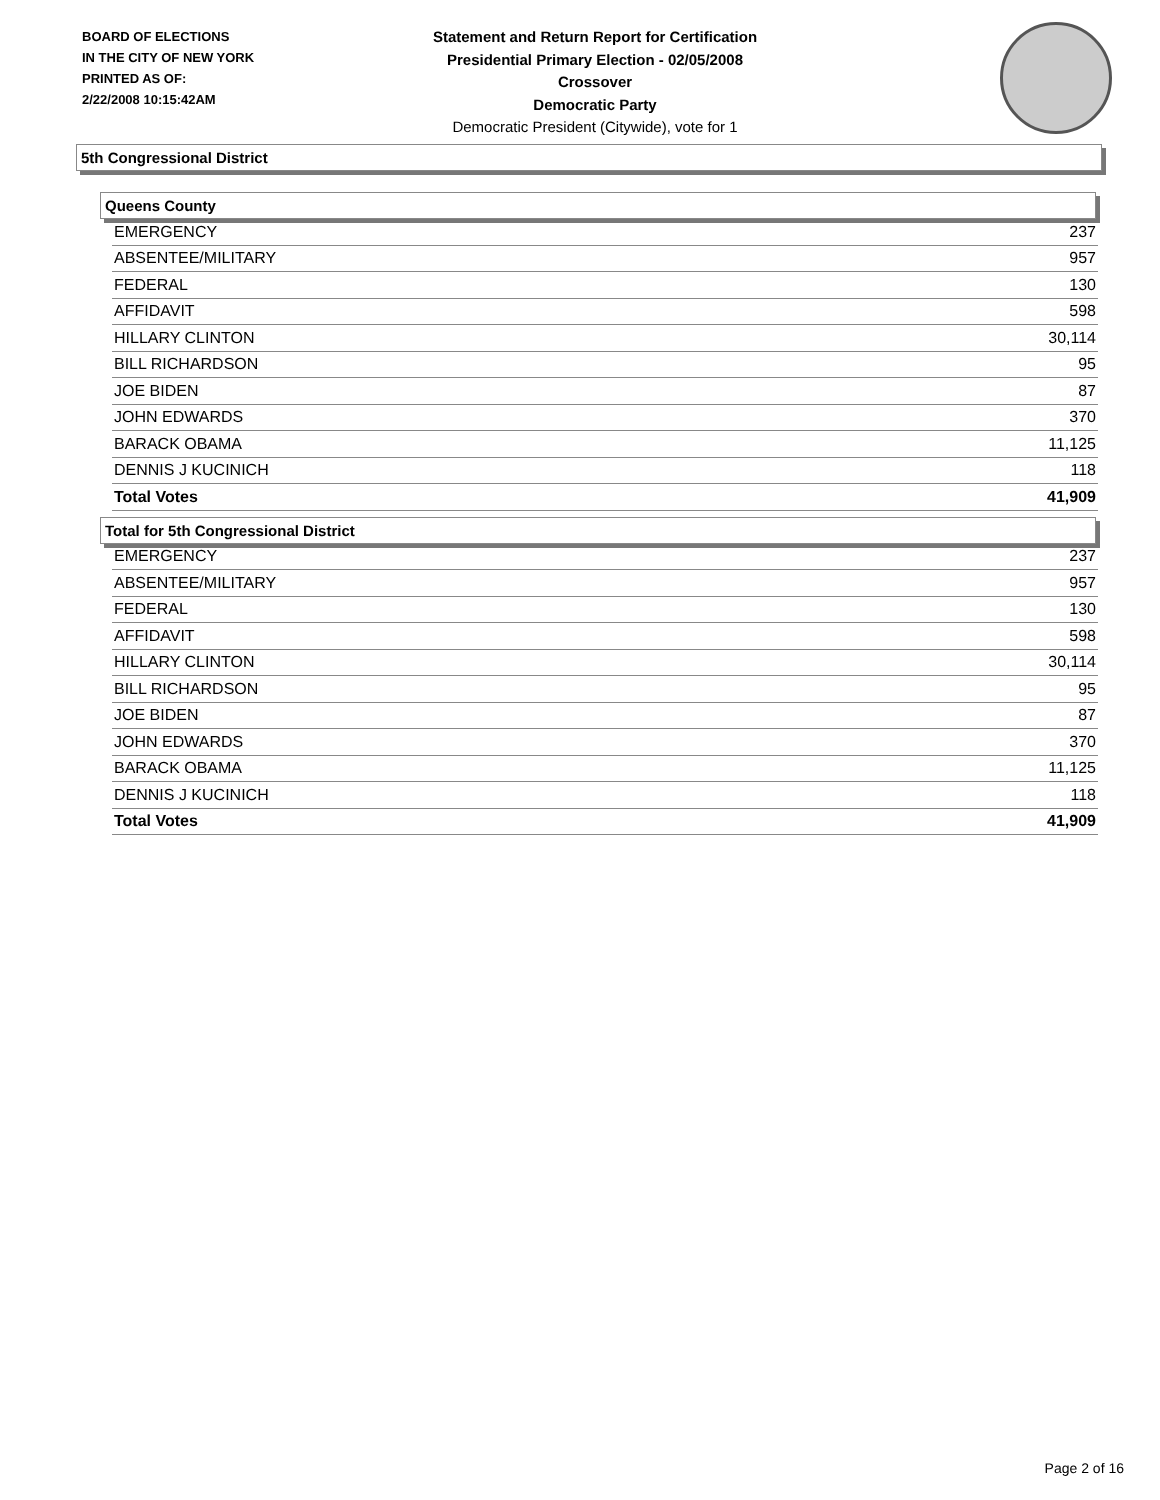BOARD OF ELECTIONS
IN THE CITY OF NEW YORK
PRINTED AS OF:
2/22/2008 10:15:42AM
Statement and Return Report for Certification
Presidential Primary Election - 02/05/2008
Crossover
Democratic Party
Democratic President (Citywide), vote for 1
5th Congressional District
Queens County
| EMERGENCY | 237 |
| ABSENTEE/MILITARY | 957 |
| FEDERAL | 130 |
| AFFIDAVIT | 598 |
| HILLARY CLINTON | 30,114 |
| BILL RICHARDSON | 95 |
| JOE BIDEN | 87 |
| JOHN EDWARDS | 370 |
| BARACK OBAMA | 11,125 |
| DENNIS J KUCINICH | 118 |
| Total Votes | 41,909 |
Total for 5th Congressional District
| EMERGENCY | 237 |
| ABSENTEE/MILITARY | 957 |
| FEDERAL | 130 |
| AFFIDAVIT | 598 |
| HILLARY CLINTON | 30,114 |
| BILL RICHARDSON | 95 |
| JOE BIDEN | 87 |
| JOHN EDWARDS | 370 |
| BARACK OBAMA | 11,125 |
| DENNIS J KUCINICH | 118 |
| Total Votes | 41,909 |
Page 2 of 16